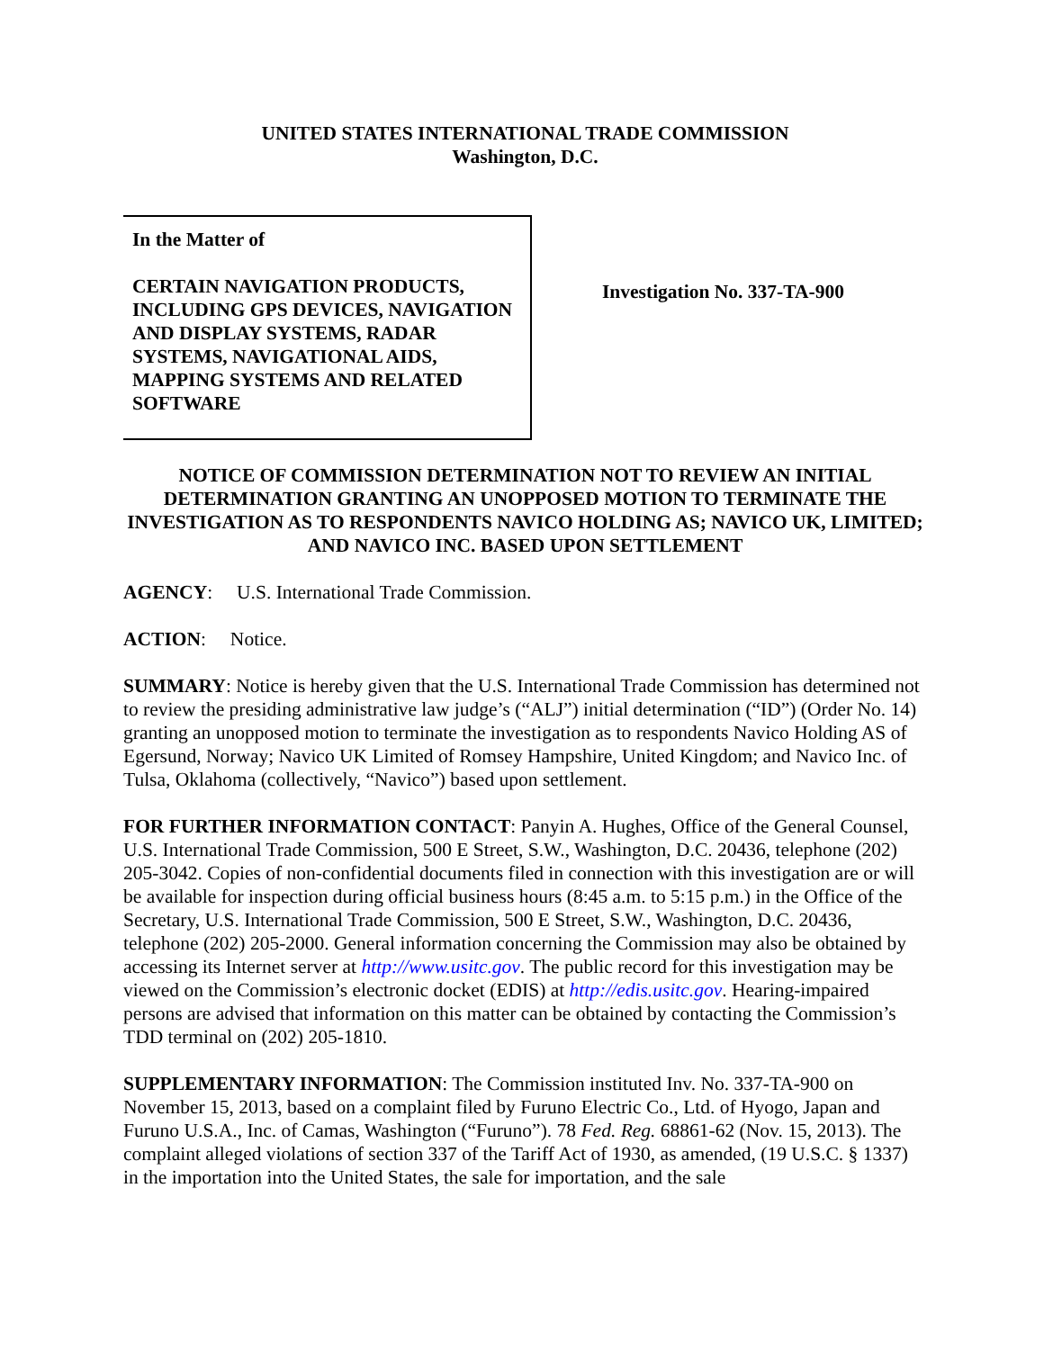UNITED STATES INTERNATIONAL TRADE COMMISSION
Washington, D.C.
In the Matter of
CERTAIN NAVIGATION PRODUCTS, INCLUDING GPS DEVICES, NAVIGATION AND DISPLAY SYSTEMS, RADAR SYSTEMS, NAVIGATIONAL AIDS, MAPPING SYSTEMS AND RELATED SOFTWARE
Investigation No. 337-TA-900
NOTICE OF COMMISSION DETERMINATION NOT TO REVIEW AN INITIAL DETERMINATION GRANTING AN UNOPPOSED MOTION TO TERMINATE THE INVESTIGATION AS TO RESPONDENTS NAVICO HOLDING AS; NAVICO UK, LIMITED; AND NAVICO INC. BASED UPON SETTLEMENT
AGENCY: U.S. International Trade Commission.
ACTION: Notice.
SUMMARY: Notice is hereby given that the U.S. International Trade Commission has determined not to review the presiding administrative law judge’s (“ALJ”) initial determination (“ID”) (Order No. 14) granting an unopposed motion to terminate the investigation as to respondents Navico Holding AS of Egersund, Norway; Navico UK Limited of Romsey Hampshire, United Kingdom; and Navico Inc. of Tulsa, Oklahoma (collectively, “Navico”) based upon settlement.
FOR FURTHER INFORMATION CONTACT: Panyin A. Hughes, Office of the General Counsel, U.S. International Trade Commission, 500 E Street, S.W., Washington, D.C. 20436, telephone (202) 205-3042. Copies of non-confidential documents filed in connection with this investigation are or will be available for inspection during official business hours (8:45 a.m. to 5:15 p.m.) in the Office of the Secretary, U.S. International Trade Commission, 500 E Street, S.W., Washington, D.C. 20436, telephone (202) 205-2000. General information concerning the Commission may also be obtained by accessing its Internet server at http://www.usitc.gov. The public record for this investigation may be viewed on the Commission’s electronic docket (EDIS) at http://edis.usitc.gov. Hearing-impaired persons are advised that information on this matter can be obtained by contacting the Commission’s TDD terminal on (202) 205-1810.
SUPPLEMENTARY INFORMATION: The Commission instituted Inv. No. 337-TA-900 on November 15, 2013, based on a complaint filed by Furuno Electric Co., Ltd. of Hyogo, Japan and Furuno U.S.A., Inc. of Camas, Washington (“Furuno”). 78 Fed. Reg. 68861-62 (Nov. 15, 2013). The complaint alleged violations of section 337 of the Tariff Act of 1930, as amended, (19 U.S.C. § 1337) in the importation into the United States, the sale for importation, and the sale